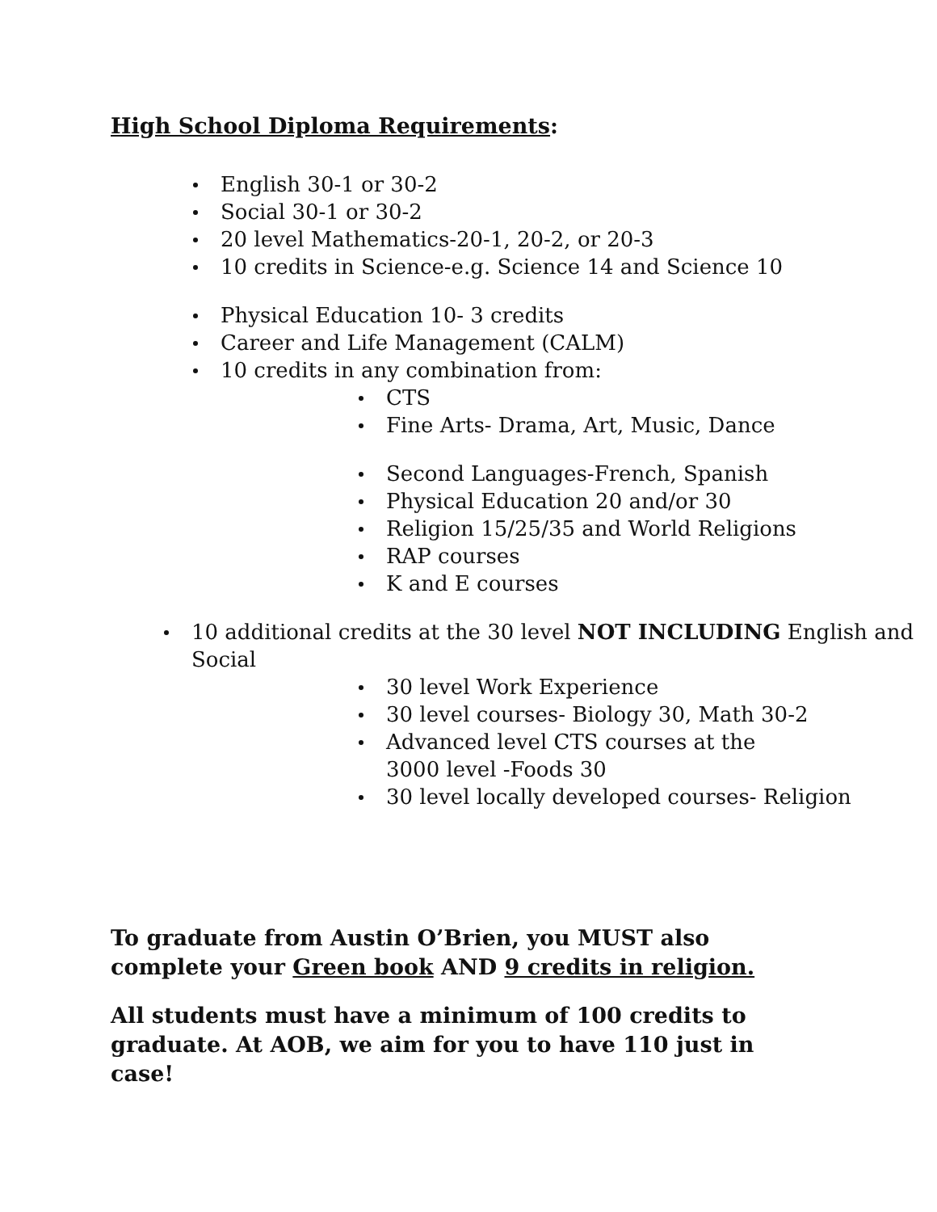High School Diploma Requirements:
English 30-1 or 30-2
Social 30-1 or 30-2
20 level Mathematics-20-1, 20-2, or 20-3
10 credits in Science-e.g. Science 14 and Science 10
Physical Education 10- 3 credits
Career and Life Management (CALM)
10 credits in any combination from:
CTS
Fine Arts- Drama, Art, Music, Dance
Second Languages-French, Spanish
Physical Education 20 and/or 30
Religion 15/25/35 and World Religions
RAP courses
K and E courses
10 additional credits at the 30 level NOT INCLUDING English and Social
30 level Work Experience
30 level courses- Biology 30, Math 30-2
Advanced level CTS courses at the 3000 level -Foods 30
30 level locally developed courses- Religion
To graduate from Austin O’Brien, you MUST also complete your Green book AND 9 credits in religion.
All students must have a minimum of 100 credits to graduate. At AOB, we aim for you to have 110 just in case!